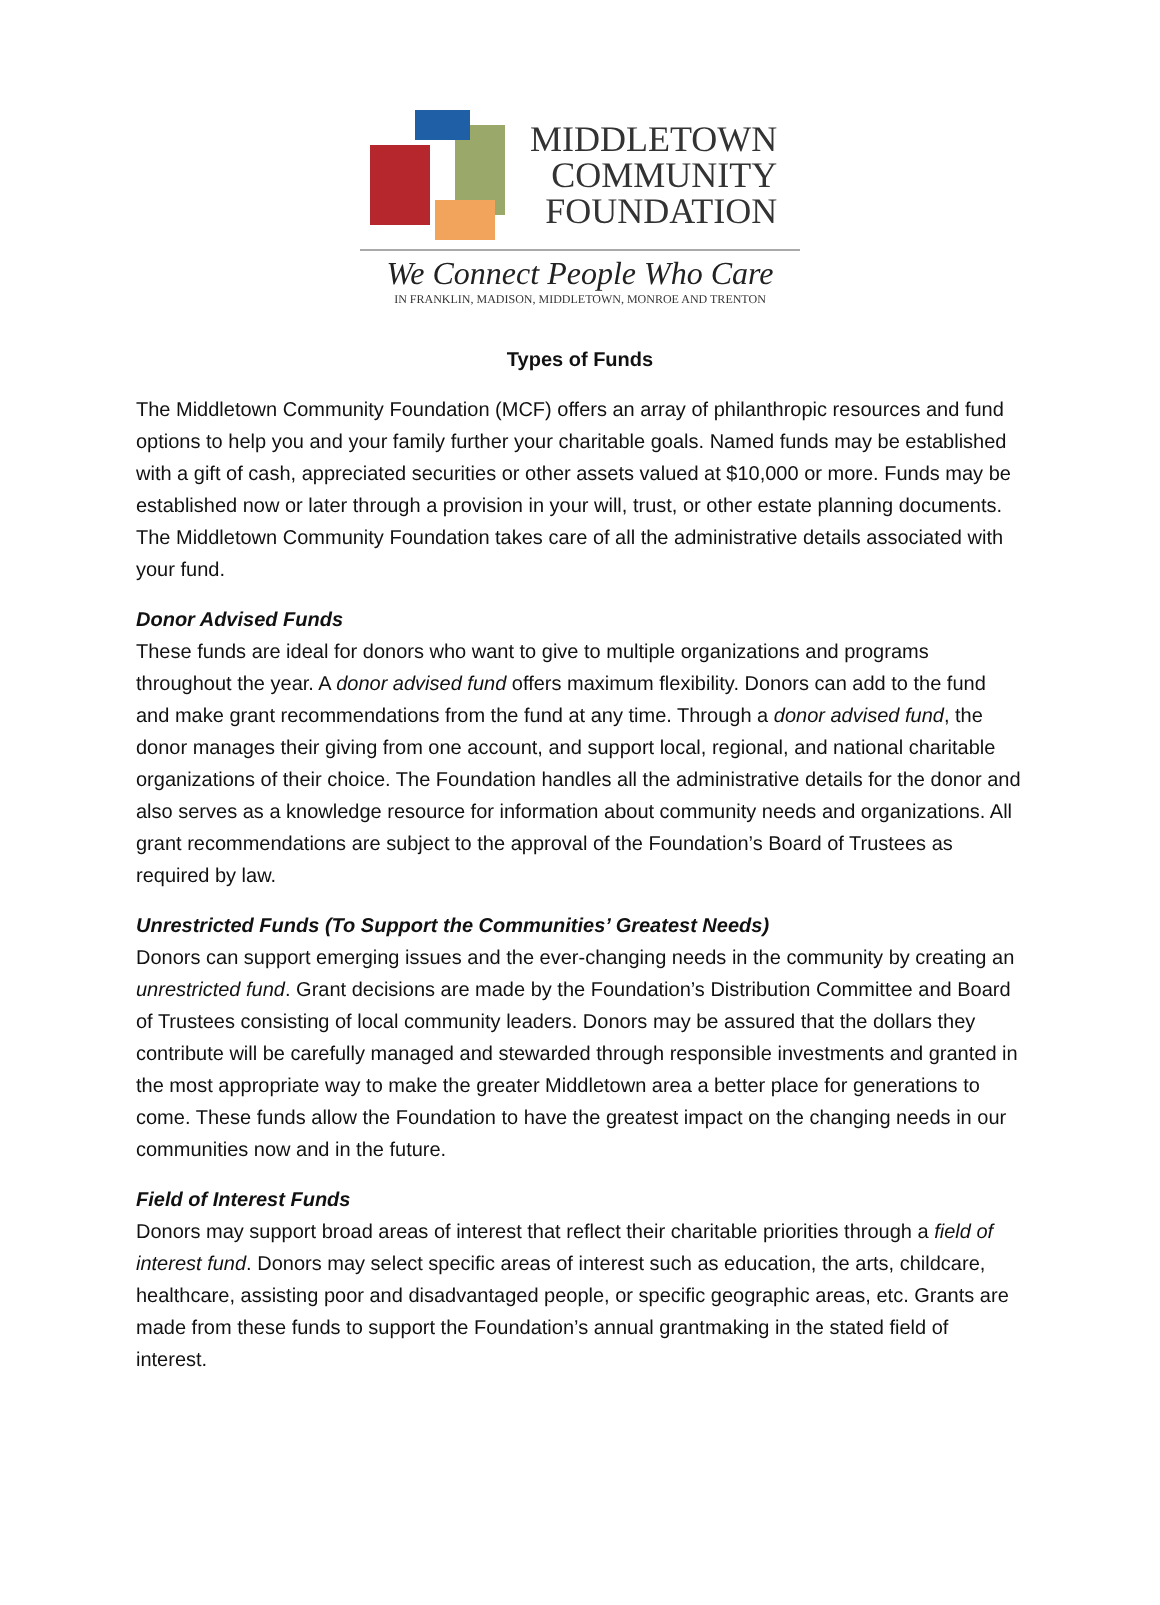MIDDLETOWN
COMMUNITY
FOUNDATION
We Connect People Who Care
IN FRANKLIN, MADISON, MIDDLETOWN, MONROE AND TRENTON
Types of Funds
The Middletown Community Foundation (MCF) offers an array of philanthropic resources and fund options to help you and your family further your charitable goals. Named funds may be established with a gift of cash, appreciated securities or other assets valued at $10,000 or more. Funds may be established now or later through a provision in your will, trust, or other estate planning documents. The Middletown Community Foundation takes care of all the administrative details associated with your fund.
Donor Advised Funds
These funds are ideal for donors who want to give to multiple organizations and programs throughout the year. A donor advised fund offers maximum flexibility. Donors can add to the fund and make grant recommendations from the fund at any time. Through a donor advised fund, the donor manages their giving from one account, and support local, regional, and national charitable organizations of their choice. The Foundation handles all the administrative details for the donor and also serves as a knowledge resource for information about community needs and organizations. All grant recommendations are subject to the approval of the Foundation’s Board of Trustees as required by law.
Unrestricted Funds (To Support the Communities’ Greatest Needs)
Donors can support emerging issues and the ever-changing needs in the community by creating an unrestricted fund. Grant decisions are made by the Foundation’s Distribution Committee and Board of Trustees consisting of local community leaders. Donors may be assured that the dollars they contribute will be carefully managed and stewarded through responsible investments and granted in the most appropriate way to make the greater Middletown area a better place for generations to come. These funds allow the Foundation to have the greatest impact on the changing needs in our communities now and in the future.
Field of Interest Funds
Donors may support broad areas of interest that reflect their charitable priorities through a field of interest fund. Donors may select specific areas of interest such as education, the arts, childcare, healthcare, assisting poor and disadvantaged people, or specific geographic areas, etc. Grants are made from these funds to support the Foundation’s annual grantmaking in the stated field of interest.